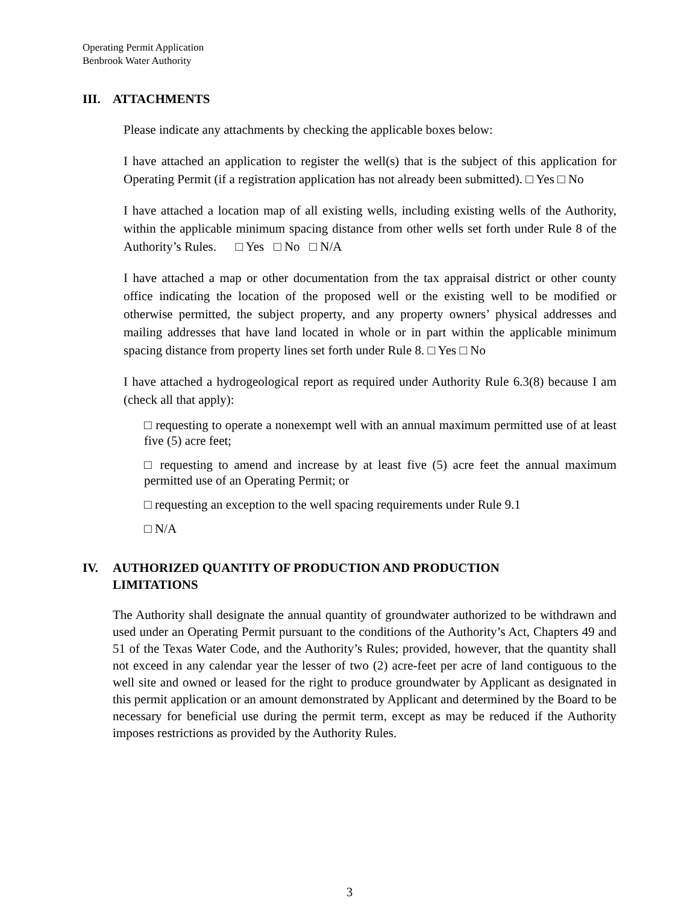Operating Permit Application
Benbrook Water Authority
III. ATTACHMENTS
Please indicate any attachments by checking the applicable boxes below:
I have attached an application to register the well(s) that is the subject of this application for Operating Permit (if a registration application has not already been submitted). □ Yes □ No
I have attached a location map of all existing wells, including existing wells of the Authority, within the applicable minimum spacing distance from other wells set forth under Rule 8 of the Authority’s Rules. □ Yes □ No □ N/A
I have attached a map or other documentation from the tax appraisal district or other county office indicating the location of the proposed well or the existing well to be modified or otherwise permitted, the subject property, and any property owners’ physical addresses and mailing addresses that have land located in whole or in part within the applicable minimum spacing distance from property lines set forth under Rule 8. □ Yes □ No
I have attached a hydrogeological report as required under Authority Rule 6.3(8) because I am (check all that apply):
□ requesting to operate a nonexempt well with an annual maximum permitted use of at least five (5) acre feet;
□ requesting to amend and increase by at least five (5) acre feet the annual maximum permitted use of an Operating Permit; or
□ requesting an exception to the well spacing requirements under Rule 9.1
□ N/A
IV. AUTHORIZED QUANTITY OF PRODUCTION AND PRODUCTION
LIMITATIONS
The Authority shall designate the annual quantity of groundwater authorized to be withdrawn and used under an Operating Permit pursuant to the conditions of the Authority’s Act, Chapters 49 and 51 of the Texas Water Code, and the Authority’s Rules; provided, however, that the quantity shall not exceed in any calendar year the lesser of two (2) acre-feet per acre of land contiguous to the well site and owned or leased for the right to produce groundwater by Applicant as designated in this permit application or an amount demonstrated by Applicant and determined by the Board to be necessary for beneficial use during the permit term, except as may be reduced if the Authority imposes restrictions as provided by the Authority Rules.
3